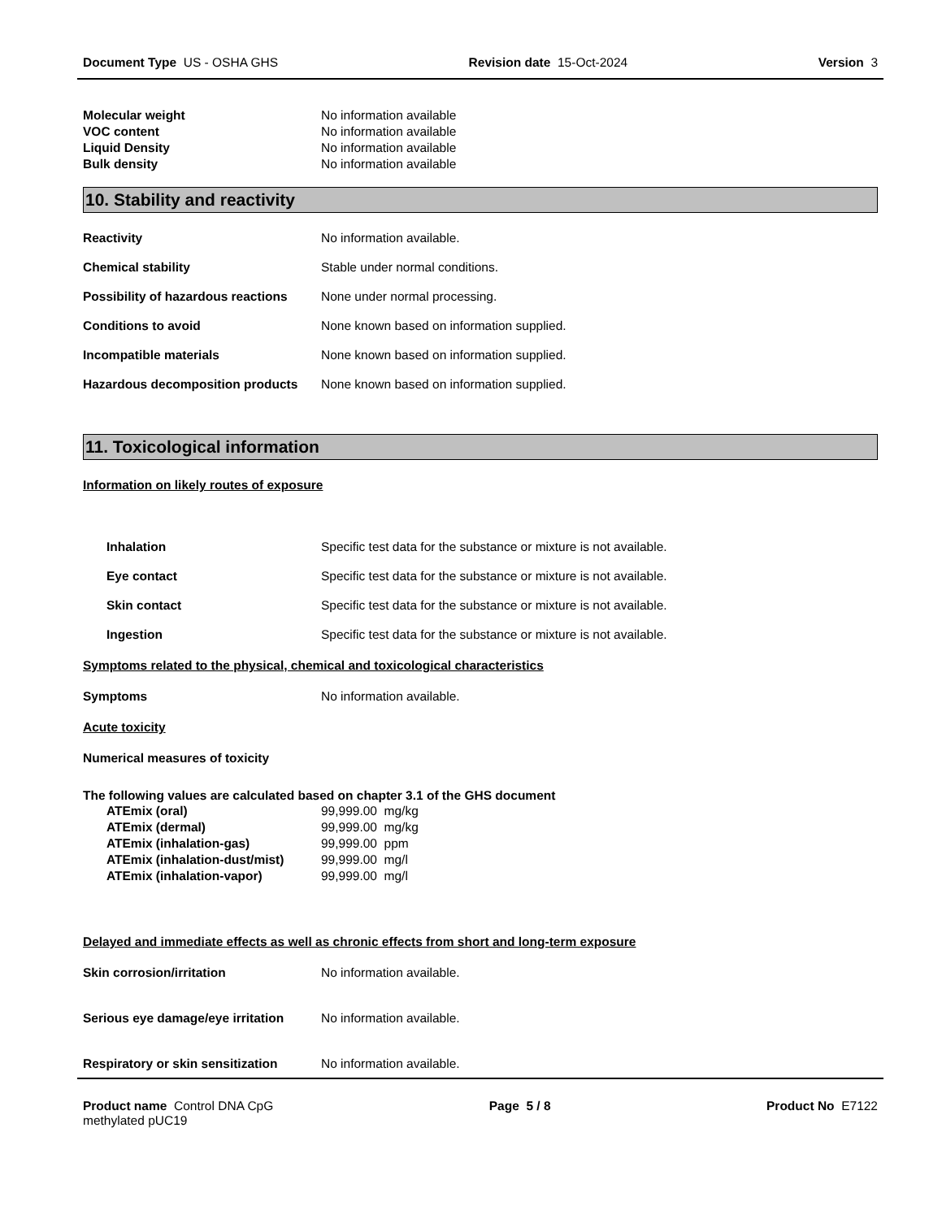Document Type US - OSHA GHS Revision date 15-Oct-2024 Version 3
Molecular weight No information available
VOC content No information available
Liquid Density No information available
Bulk density No information available
10. Stability and reactivity
Reactivity No information available.
Chemical stability Stable under normal conditions.
Possibility of hazardous reactions None under normal processing.
Conditions to avoid None known based on information supplied.
Incompatible materials None known based on information supplied.
Hazardous decomposition products None known based on information supplied.
11. Toxicological information
Information on likely routes of exposure
Inhalation Specific test data for the substance or mixture is not available.
Eye contact Specific test data for the substance or mixture is not available.
Skin contact Specific test data for the substance or mixture is not available.
Ingestion Specific test data for the substance or mixture is not available.
Symptoms related to the physical, chemical and toxicological characteristics
Symptoms No information available.
Acute toxicity
Numerical measures of toxicity
The following values are calculated based on chapter 3.1 of the GHS document
ATEmix (oral) 99,999.00 mg/kg
ATEmix (dermal) 99,999.00 mg/kg
ATEmix (inhalation-gas) 99,999.00 ppm
ATEmix (inhalation-dust/mist) 99,999.00 mg/l
ATEmix (inhalation-vapor) 99,999.00 mg/l
Delayed and immediate effects as well as chronic effects from short and long-term exposure
Skin corrosion/irritation No information available.
Serious eye damage/eye irritation No information available.
Respiratory or skin sensitization No information available.
Product name Control DNA CpG
methylated pUC19 Page 5 / 8 Product No E7122